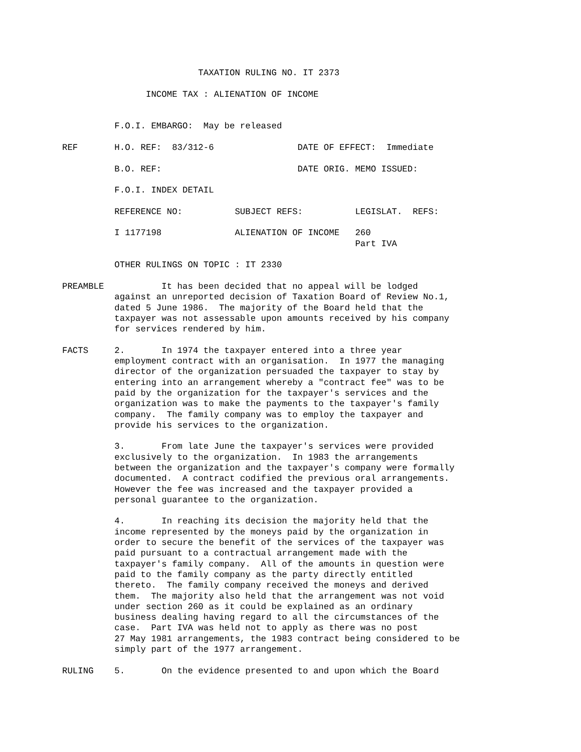TAXATION RULING NO. IT 2373

                INCOME TAX : ALIENATION OF INCOME


          F.O.I. EMBARGO:  May be released

REF       H.O. REF:  83/312-6                DATE OF EFFECT:  Immediate

          B.O. REF:                          DATE ORIG. MEMO ISSUED:

          F.O.I. INDEX DETAIL

          REFERENCE NO:          SUBJECT REFS:          LEGISLAT.  REFS:

          I 1177198              ALIENATION OF INCOME   260
                                                        Part IVA

          OTHER RULINGS ON TOPIC : IT 2330

PREAMBLE           It has been decided that no appeal will be lodged
          against an unreported decision of Taxation Board of Review No.1,
          dated 5 June 1986.  The majority of the Board held that the
          taxpayer was not assessable upon amounts received by his company
          for services rendered by him.

FACTS     2.       In 1974 the taxpayer entered into a three year
          employment contract with an organisation.  In 1977 the managing
          director of the organization persuaded the taxpayer to stay by
          entering into an arrangement whereby a "contract fee" was to be
          paid by the organization for the taxpayer's services and the
          organization was to make the payments to the taxpayer's family
          company.  The family company was to employ the taxpayer and
          provide his services to the organization.

          3.       From late June the taxpayer's services were provided
          exclusively to the organization.  In 1983 the arrangements
          between the organization and the taxpayer's company were formally
          documented.  A contract codified the previous oral arrangements.
          However the fee was increased and the taxpayer provided a
          personal guarantee to the organization.

          4.       In reaching its decision the majority held that the
          income represented by the moneys paid by the organization in
          order to secure the benefit of the services of the taxpayer was
          paid pursuant to a contractual arrangement made with the
          taxpayer's family company.  All of the amounts in question were
          paid to the family company as the party directly entitled
          thereto.  The family company received the moneys and derived
          them.  The majority also held that the arrangement was not void
          under section 260 as it could be explained as an ordinary
          business dealing having regard to all the circumstances of the
          case.  Part IVA was held not to apply as there was no post
          27 May 1981 arrangements, the 1983 contract being considered to be
          simply part of the 1977 arrangement.

RULING    5.       On the evidence presented to and upon which the Board